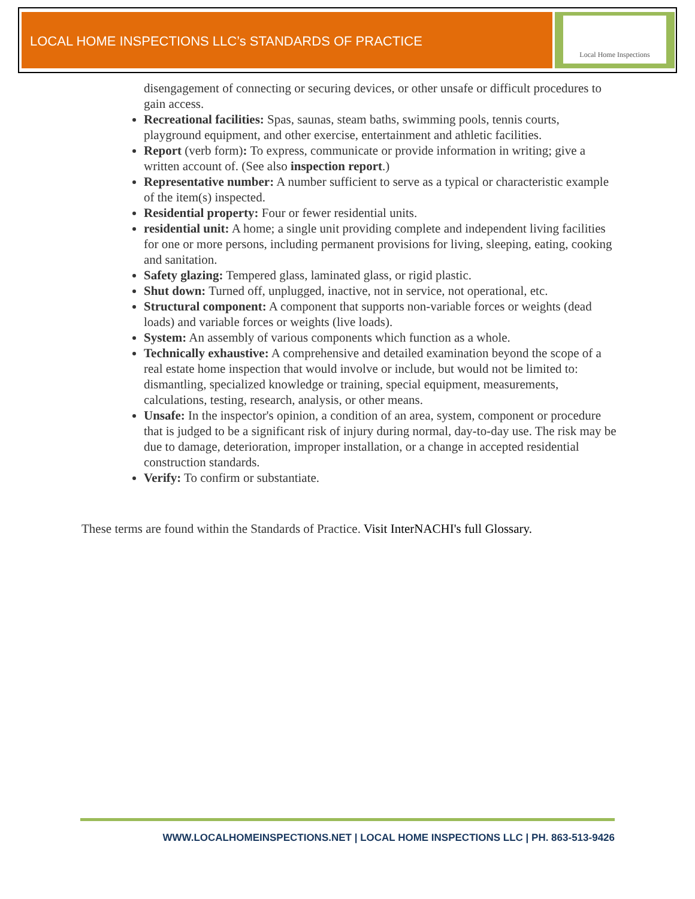LOCAL HOME INSPECTIONS LLC’s STANDARDS OF PRACTICE
Local Home Inspections
disengagement of connecting or securing devices, or other unsafe or difficult procedures to gain access.
Recreational facilities: Spas, saunas, steam baths, swimming pools, tennis courts, playground equipment, and other exercise, entertainment and athletic facilities.
Report (verb form): To express, communicate or provide information in writing; give a written account of. (See also inspection report.)
Representative number: A number sufficient to serve as a typical or characteristic example of the item(s) inspected.
Residential property: Four or fewer residential units.
residential unit: A home; a single unit providing complete and independent living facilities for one or more persons, including permanent provisions for living, sleeping, eating, cooking and sanitation.
Safety glazing: Tempered glass, laminated glass, or rigid plastic.
Shut down: Turned off, unplugged, inactive, not in service, not operational, etc.
Structural component: A component that supports non-variable forces or weights (dead loads) and variable forces or weights (live loads).
System: An assembly of various components which function as a whole.
Technically exhaustive: A comprehensive and detailed examination beyond the scope of a real estate home inspection that would involve or include, but would not be limited to: dismantling, specialized knowledge or training, special equipment, measurements, calculations, testing, research, analysis, or other means.
Unsafe: In the inspector's opinion, a condition of an area, system, component or procedure that is judged to be a significant risk of injury during normal, day-to-day use. The risk may be due to damage, deterioration, improper installation, or a change in accepted residential construction standards.
Verify: To confirm or substantiate.
These terms are found within the Standards of Practice. Visit InterNACHI's full Glossary.
WWW.LOCALHOMEINSPECTIONS.NET | LOCAL HOME INSPECTIONS LLC | PH. 863-513-9426